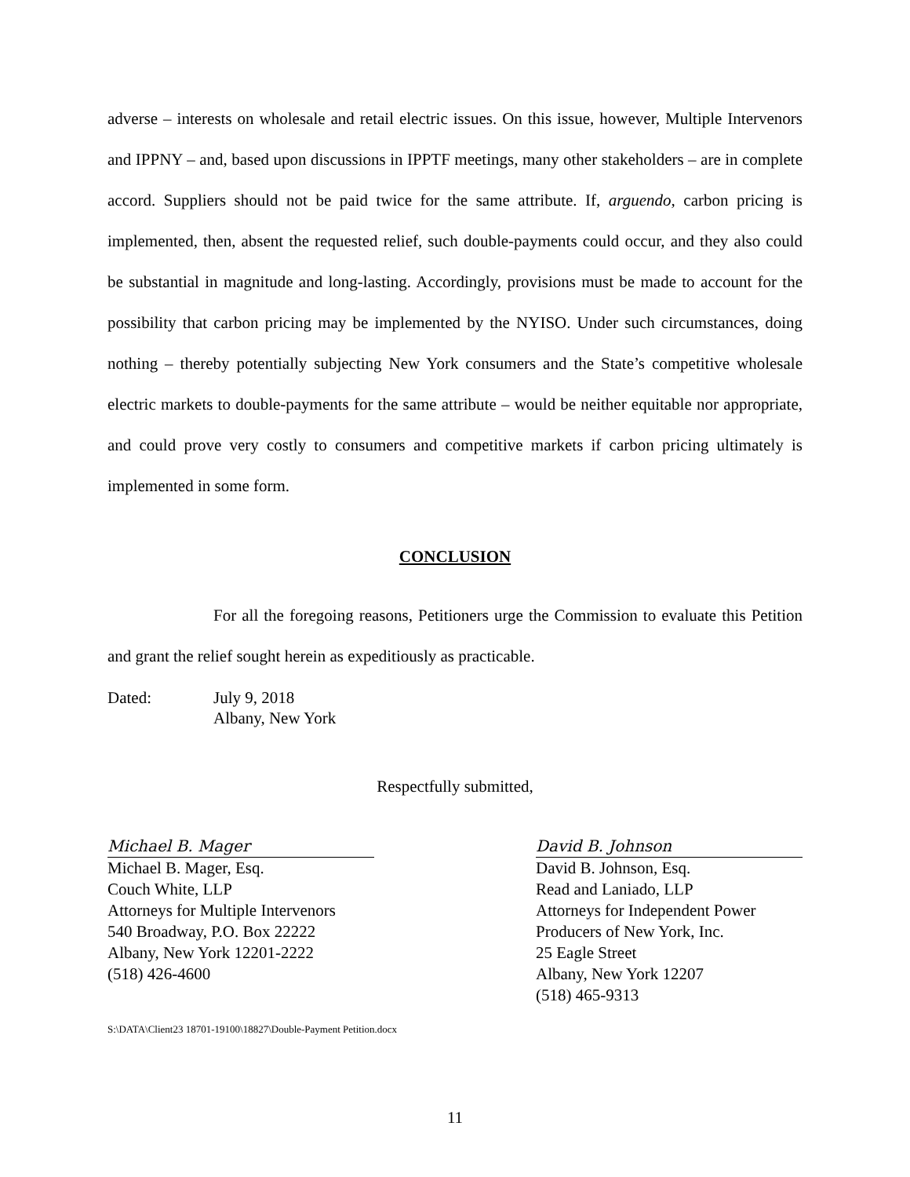adverse – interests on wholesale and retail electric issues. On this issue, however, Multiple Intervenors and IPPNY – and, based upon discussions in IPPTF meetings, many other stakeholders – are in complete accord. Suppliers should not be paid twice for the same attribute. If, arguendo, carbon pricing is implemented, then, absent the requested relief, such double-payments could occur, and they also could be substantial in magnitude and long-lasting. Accordingly, provisions must be made to account for the possibility that carbon pricing may be implemented by the NYISO. Under such circumstances, doing nothing – thereby potentially subjecting New York consumers and the State’s competitive wholesale electric markets to double-payments for the same attribute – would be neither equitable nor appropriate, and could prove very costly to consumers and competitive markets if carbon pricing ultimately is implemented in some form.
CONCLUSION
For all the foregoing reasons, Petitioners urge the Commission to evaluate this Petition and grant the relief sought herein as expeditiously as practicable.
Dated: July 9, 2018
Albany, New York
Respectfully submitted,
Michael B. Mager
Michael B. Mager, Esq.
Couch White, LLP
Attorneys for Multiple Intervenors
540 Broadway, P.O. Box 22222
Albany, New York 12201-2222
(518) 426-4600
David B. Johnson
David B. Johnson, Esq.
Read and Laniado, LLP
Attorneys for Independent Power
Producers of New York, Inc.
25 Eagle Street
Albany, New York 12207
(518) 465-9313
S:\DATA\Client23 18701-19100\18827\Double-Payment Petition.docx
11